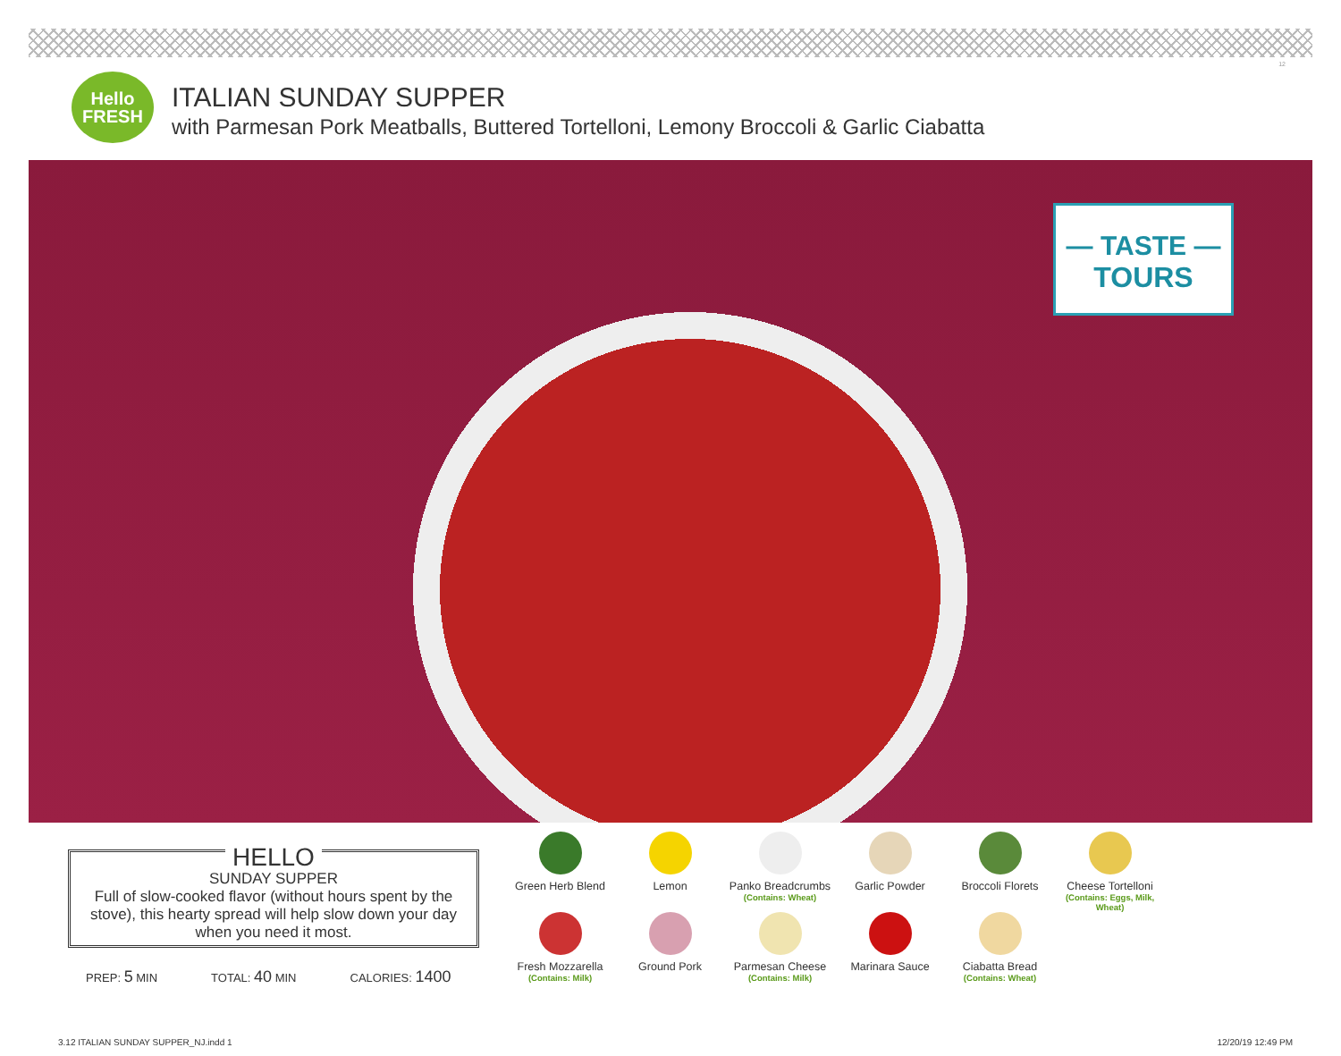12
Hello
FRESH
ITALIAN SUNDAY SUPPER
with Parmesan Pork Meatballs, Buttered Tortelloni, Lemony Broccoli & Garlic Ciabatta
— TASTE —
TOURS
HELLO
SUNDAY SUPPER
Full of slow-cooked flavor (without hours spent by the stove), this hearty spread will help slow down your day when you need it most.
PREP: 5 MIN TOTAL: 40 MIN CALORIES: 1400
Green Herb Blend
Lemon
Panko Breadcrumbs
(Contains: Wheat)
Garlic Powder
Broccoli Florets
Cheese Tortelloni
(Contains: Eggs, Milk, Wheat)
Fresh Mozzarella
(Contains: Milk)
Ground Pork
Parmesan Cheese
(Contains: Milk)
Marinara Sauce
Ciabatta Bread
(Contains: Wheat)
3.12 ITALIAN SUNDAY SUPPER_NJ.indd 1
12/20/19 12:49 PM